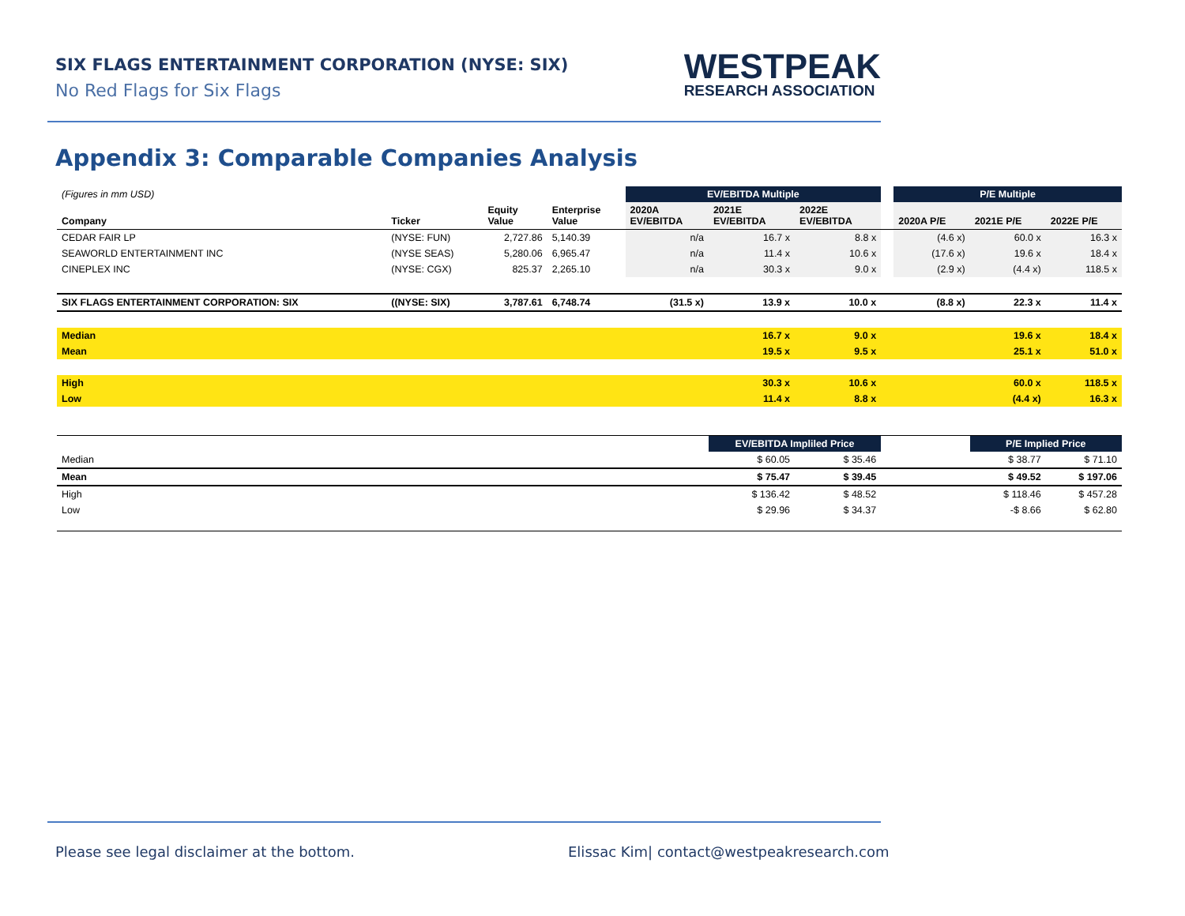SIX FLAGS ENTERTAINMENT CORPORATION (NYSE: SIX)
No Red Flags for Six Flags
WESTPEAK
RESEARCH ASSOCIATION
Appendix 3: Comparable Companies Analysis
| (Figures in mm USD) | | | | EV/EBITDA Multiple | | | | P/E Multiple | | |
| Company | Ticker | Equity Value | Enterprise Value | 2020A EV/EBITDA | 2021E EV/EBITDA | 2022E EV/EBITDA | | 2020A P/E | 2021E P/E | 2022E P/E |
| CEDAR FAIR LP | (NYSE: FUN) | 2,727.86 | 5,140.39 | n/a | 16.7 x | 8.8 x | | (4.6 x) | 60.0 x | 16.3 x |
| SEAWORLD ENTERTAINMENT INC | (NYSE SEAS) | 5,280.06 | 6,965.47 | n/a | 11.4 x | 10.6 x | | (17.6 x) | 19.6 x | 18.4 x |
| CINEPLEX INC | (NYSE: CGX) | 825.37 | 2,265.10 | n/a | 30.3 x | 9.0 x | | (2.9 x) | (4.4 x) | 118.5 x |
| SIX FLAGS ENTERTAINMENT CORPORATION: SIX | ((NYSE: SIX) | 3,787.61 | 6,748.74 | (31.5 x) | 13.9 x | 10.0 x | | (8.8 x) | 22.3 x | 11.4 x |
| Median | | | | | 16.7 x | 9.0 x | | | 19.6 x | 18.4 x |
| Mean | | | | | 19.5 x | 9.5 x | | | 25.1 x | 51.0 x |
| High | | | | | 30.3 x | 10.6 x | | | 60.0 x | 118.5 x |
| Low | | | | | 11.4 x | 8.8 x | | | (4.4 x) | 16.3 x |
| | | | | | EV/EBITDA Impliled Price | | | | P/E Implied Price | |
| Median | | | | | $ 60.05 | $ 35.46 | | | $ 38.77 | $ 71.10 |
| Mean | | | | | $ 75.47 | $ 39.45 | | | $ 49.52 | $ 197.06 |
| High | | | | | $ 136.42 | $ 48.52 | | | $ 118.46 | $ 457.28 |
| Low | | | | | $ 29.96 | $ 34.37 | | | -$ 8.66 | $ 62.80 |
Please see legal disclaimer at the bottom.
Elissac Kim| contact@westpeakresearch.com